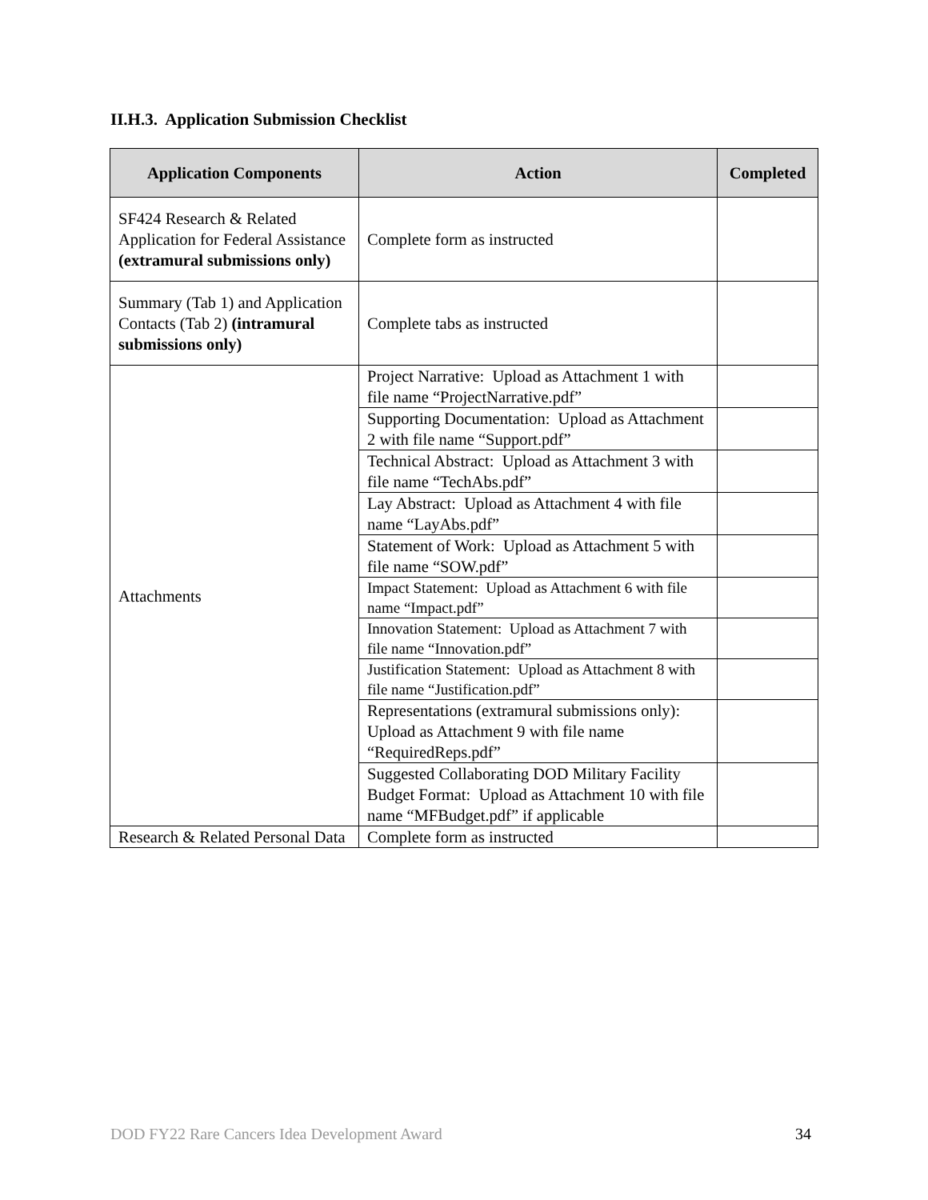II.H.3. Application Submission Checklist
| Application Components | Action | Completed |
| --- | --- | --- |
| SF424 Research & Related Application for Federal Assistance (extramural submissions only) | Complete form as instructed | |
| Summary (Tab 1) and Application Contacts (Tab 2) (intramural submissions only) | Complete tabs as instructed | |
| Attachments | Project Narrative: Upload as Attachment 1 with file name “ProjectNarrative.pdf” | |
| | Supporting Documentation: Upload as Attachment 2 with file name “Support.pdf” | |
| | Technical Abstract: Upload as Attachment 3 with file name “TechAbs.pdf” | |
| | Lay Abstract: Upload as Attachment 4 with file name “LayAbs.pdf” | |
| | Statement of Work: Upload as Attachment 5 with file name “SOW.pdf” | |
| | Impact Statement: Upload as Attachment 6 with file name “Impact.pdf” | |
| | Innovation Statement: Upload as Attachment 7 with file name “Innovation.pdf” | |
| | Justification Statement: Upload as Attachment 8 with file name “Justification.pdf” | |
| | Representations (extramural submissions only): Upload as Attachment 9 with file name “RequiredReps.pdf” | |
| | Suggested Collaborating DOD Military Facility Budget Format: Upload as Attachment 10 with file name “MFBudget.pdf” if applicable | |
| Research & Related Personal Data | Complete form as instructed | |
DOD FY22 Rare Cancers Idea Development Award 34